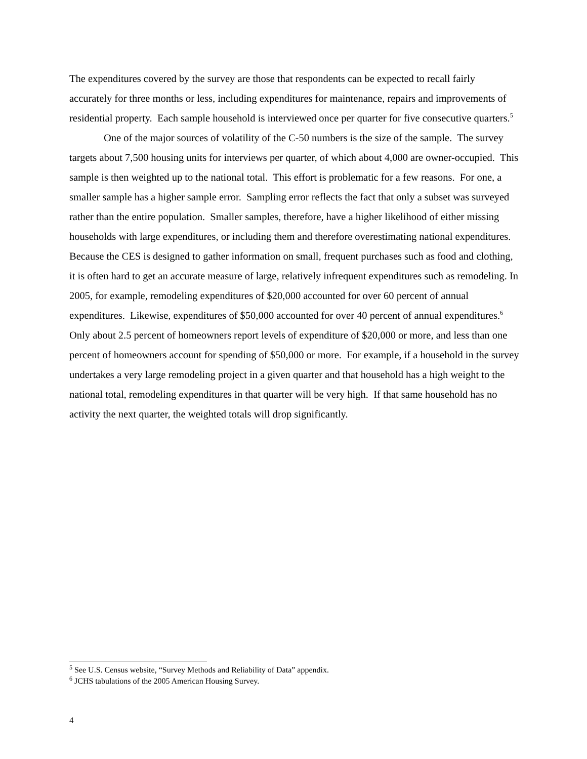The expenditures covered by the survey are those that respondents can be expected to recall fairly accurately for three months or less, including expenditures for maintenance, repairs and improvements of residential property. Each sample household is interviewed once per quarter for five consecutive quarters.<sup>5</sup>
One of the major sources of volatility of the C-50 numbers is the size of the sample. The survey targets about 7,500 housing units for interviews per quarter, of which about 4,000 are owner-occupied. This sample is then weighted up to the national total. This effort is problematic for a few reasons. For one, a smaller sample has a higher sample error. Sampling error reflects the fact that only a subset was surveyed rather than the entire population. Smaller samples, therefore, have a higher likelihood of either missing households with large expenditures, or including them and therefore overestimating national expenditures. Because the CES is designed to gather information on small, frequent purchases such as food and clothing, it is often hard to get an accurate measure of large, relatively infrequent expenditures such as remodeling. In 2005, for example, remodeling expenditures of $20,000 accounted for over 60 percent of annual expenditures. Likewise, expenditures of $50,000 accounted for over 40 percent of annual expenditures.<sup>6</sup> Only about 2.5 percent of homeowners report levels of expenditure of $20,000 or more, and less than one percent of homeowners account for spending of $50,000 or more. For example, if a household in the survey undertakes a very large remodeling project in a given quarter and that household has a high weight to the national total, remodeling expenditures in that quarter will be very high. If that same household has no activity the next quarter, the weighted totals will drop significantly.
<sup>5</sup> See U.S. Census website, “Survey Methods and Reliability of Data” appendix.
<sup>6</sup> JCHS tabulations of the 2005 American Housing Survey.
4